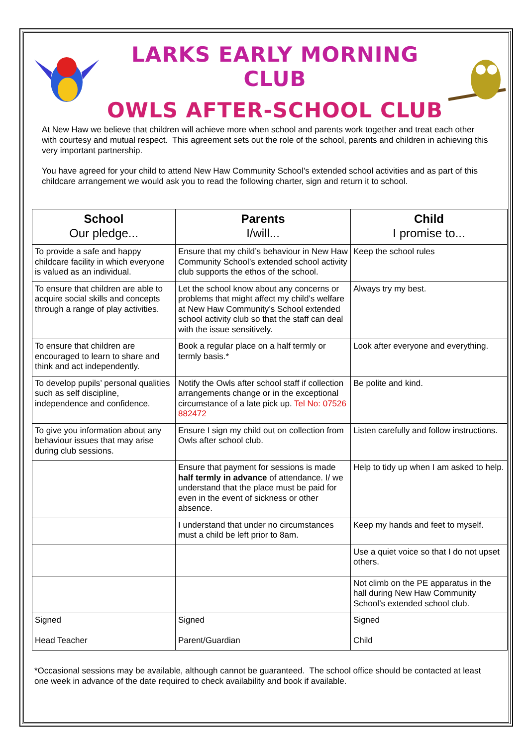LARKS EARLY MORNING CLUB
OWLS AFTER-SCHOOL CLUB
At New Haw we believe that children will achieve more when school and parents work together and treat each other with courtesy and mutual respect. This agreement sets out the role of the school, parents and children in achieving this very important partnership.
You have agreed for your child to attend New Haw Community School’s extended school activities and as part of this childcare arrangement we would ask you to read the following charter, sign and return it to school.
| School Our pledge... | Parents I/will... | Child I promise to... |
| --- | --- | --- |
| To provide a safe and happy childcare facility in which everyone is valued as an individual. | Ensure that my child’s behaviour in New Haw Community School’s extended school activity club supports the ethos of the school. | Keep the school rules |
| To ensure that children are able to acquire social skills and concepts through a range of play activities. | Let the school know about any concerns or problems that might affect my child’s welfare at New Haw Community’s School extended school activity club so that the staff can deal with the issue sensitively. | Always try my best. |
| To ensure that children are encouraged to learn to share and think and act independently. | Book a regular place on a half termly or termly basis.* | Look after everyone and everything. |
| To develop pupils’ personal qualities such as self discipline, independence and confidence. | Notify the Owls after school staff if collection arrangements change or in the exceptional circumstance of a late pick up. Tel No: 07526 882472 | Be polite and kind. |
| To give you information about any behaviour issues that may arise during club sessions. | Ensure I sign my child out on collection from Owls after school club. | Listen carefully and follow instructions. |
| | Ensure that payment for sessions is made half termly in advance of attendance. I/ we understand that the place must be paid for even in the event of sickness or other absence. | Help to tidy up when I am asked to help. |
| | I understand that under no circumstances must a child be left prior to 8am. | Keep my hands and feet to myself. |
| | | Use a quiet voice so that I do not upset others. |
| | | Not climb on the PE apparatus in the hall during New Haw Community School’s extended school club. |
| Signed Head Teacher | Signed Parent/Guardian | Signed Child |
*Occasional sessions may be available, although cannot be guaranteed. The school office should be contacted at least one week in advance of the date required to check availability and book if available.